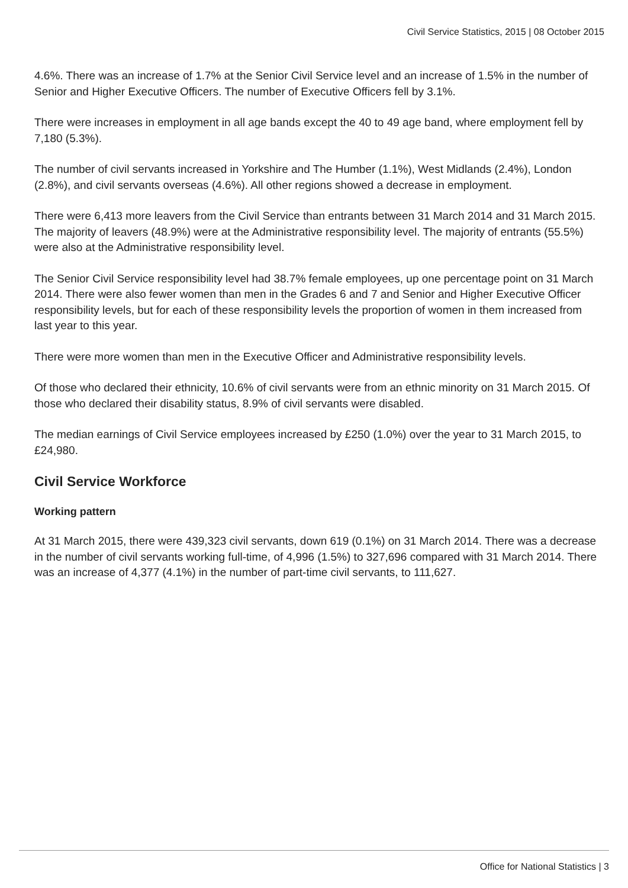Civil Service Statistics, 2015 | 08 October 2015
4.6%. There was an increase of 1.7% at the Senior Civil Service level and an increase of 1.5% in the number of Senior and Higher Executive Officers. The number of Executive Officers fell by 3.1%.
There were increases in employment in all age bands except the 40 to 49 age band, where employment fell by 7,180 (5.3%).
The number of civil servants increased in Yorkshire and The Humber (1.1%), West Midlands (2.4%), London (2.8%), and civil servants overseas (4.6%). All other regions showed a decrease in employment.
There were 6,413 more leavers from the Civil Service than entrants between 31 March 2014 and 31 March 2015. The majority of leavers (48.9%) were at the Administrative responsibility level. The majority of entrants (55.5%) were also at the Administrative responsibility level.
The Senior Civil Service responsibility level had 38.7% female employees, up one percentage point on 31 March 2014. There were also fewer women than men in the Grades 6 and 7 and Senior and Higher Executive Officer responsibility levels, but for each of these responsibility levels the proportion of women in them increased from last year to this year.
There were more women than men in the Executive Officer and Administrative responsibility levels.
Of those who declared their ethnicity, 10.6% of civil servants were from an ethnic minority on 31 March 2015. Of those who declared their disability status, 8.9% of civil servants were disabled.
The median earnings of Civil Service employees increased by £250 (1.0%) over the year to 31 March 2015, to £24,980.
Civil Service Workforce
Working pattern
At 31 March 2015, there were 439,323 civil servants, down 619 (0.1%) on 31 March 2014. There was a decrease in the number of civil servants working full-time, of 4,996 (1.5%) to 327,696 compared with 31 March 2014. There was an increase of 4,377 (4.1%) in the number of part-time civil servants, to 111,627.
Office for National Statistics | 3